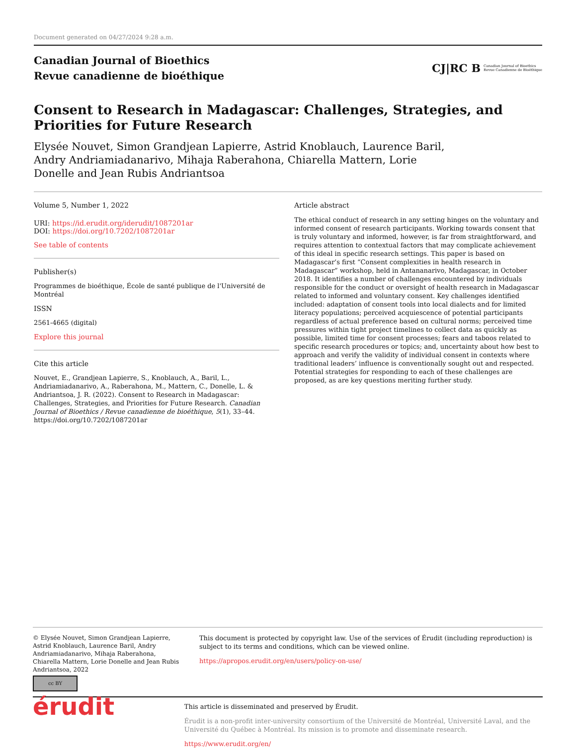Document generated on 04/27/2024 9:28 a.m.
Canadian Journal of Bioethics
Revue canadienne de bioéthique
CJ|RC B Canadian Journal of Bioethics
Revue Canadienne de Bioéthique
Consent to Research in Madagascar: Challenges, Strategies, and
Priorities for Future Research
Elysée Nouvet, Simon Grandjean Lapierre, Astrid Knoblauch, Laurence Baril,
Andry Andriamiadanarivo, Mihaja Raberahona, Chiarella Mattern, Lorie
Donelle and Jean Rubis Andriantsoa
Volume 5, Number 1, 2022
URI: https://id.erudit.org/iderudit/1087201ar
DOI: https://doi.org/10.7202/1087201ar
See table of contents
Publisher(s)
Programmes de bioéthique, École de santé publique de l'Université de Montréal
ISSN
2561-4665 (digital)
Explore this journal
Cite this article
Nouvet, E., Grandjean Lapierre, S., Knoblauch, A., Baril, L., Andriamiadanarivo, A., Raberahona, M., Mattern, C., Donelle, L. & Andriantsoa, J. R. (2022). Consent to Research in Madagascar: Challenges, Strategies, and Priorities for Future Research. Canadian Journal of Bioethics / Revue canadienne de bioéthique, 5(1), 33–44. https://doi.org/10.7202/1087201ar
Article abstract
The ethical conduct of research in any setting hinges on the voluntary and informed consent of research participants. Working towards consent that is truly voluntary and informed, however, is far from straightforward, and requires attention to contextual factors that may complicate achievement of this ideal in specific research settings. This paper is based on Madagascar’s first “Consent complexities in health research in Madagascar” workshop, held in Antananarivo, Madagascar, in October 2018. It identifies a number of challenges encountered by individuals responsible for the conduct or oversight of health research in Madagascar related to informed and voluntary consent. Key challenges identified included: adaptation of consent tools into local dialects and for limited literacy populations; perceived acquiescence of potential participants regardless of actual preference based on cultural norms; perceived time pressures within tight project timelines to collect data as quickly as possible, limited time for consent processes; fears and taboos related to specific research procedures or topics; and, uncertainty about how best to approach and verify the validity of individual consent in contexts where traditional leaders’ influence is conventionally sought out and respected. Potential strategies for responding to each of these challenges are proposed, as are key questions meriting further study.
© Elysée Nouvet, Simon Grandjean Lapierre, Astrid Knoblauch, Laurence Baril, Andry Andriamiadanarivo, Mihaja Raberahona, Chiarella Mattern, Lorie Donelle and Jean Rubis Andriantsoa, 2022
cc BY
This document is protected by copyright law. Use of the services of Érudit (including reproduction) is subject to its terms and conditions, which can be viewed online.
https://apropos.erudit.org/en/users/policy-on-use/
érudit
This article is disseminated and preserved by Érudit.
Érudit is a non-profit inter-university consortium of the Université de Montréal, Université Laval, and the Université du Québec à Montréal. Its mission is to promote and disseminate research.
https://www.erudit.org/en/